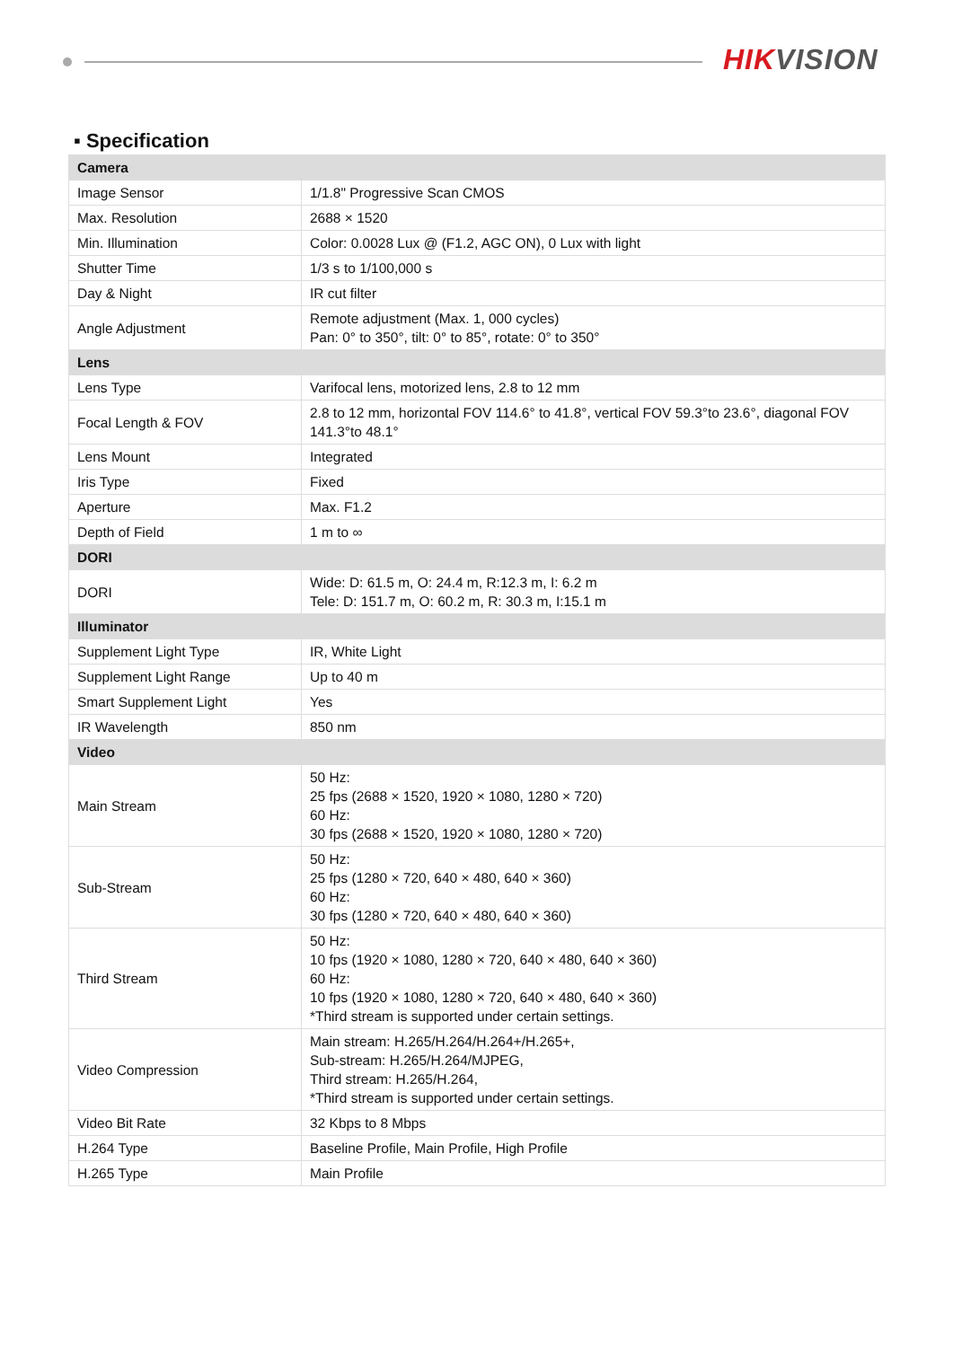HIKVISION
▪ Specification
| Camera | |
| --- | --- |
| Image Sensor | 1/1.8" Progressive Scan CMOS |
| Max. Resolution | 2688 × 1520 |
| Min. Illumination | Color: 0.0028 Lux @ (F1.2, AGC ON), 0 Lux with light |
| Shutter Time | 1/3 s to 1/100,000 s |
| Day & Night | IR cut filter |
| Angle Adjustment | Remote adjustment (Max. 1, 000 cycles) Pan: 0° to 350°, tilt: 0° to 85°, rotate: 0° to 350° |
| Lens | |
| Lens Type | Varifocal lens, motorized lens, 2.8 to 12 mm |
| Focal Length & FOV | 2.8 to 12 mm, horizontal FOV 114.6° to 41.8°, vertical FOV 59.3°to 23.6°, diagonal FOV 141.3°to 48.1° |
| Lens Mount | Integrated |
| Iris Type | Fixed |
| Aperture | Max. F1.2 |
| Depth of Field | 1 m to ∞ |
| DORI | |
| DORI | Wide: D: 61.5 m, O: 24.4 m, R:12.3 m, I: 6.2 m Tele: D: 151.7 m, O: 60.2 m, R: 30.3 m, I:15.1 m |
| Illuminator | |
| Supplement Light Type | IR, White Light |
| Supplement Light Range | Up to 40 m |
| Smart Supplement Light | Yes |
| IR Wavelength | 850 nm |
| Video | |
| Main Stream | 50 Hz: 25 fps (2688 × 1520, 1920 × 1080, 1280 × 720) 60 Hz: 30 fps (2688 × 1520, 1920 × 1080, 1280 × 720) |
| Sub-Stream | 50 Hz: 25 fps (1280 × 720, 640 × 480, 640 × 360) 60 Hz: 30 fps (1280 × 720, 640 × 480, 640 × 360) |
| Third Stream | 50 Hz: 10 fps (1920 × 1080, 1280 × 720, 640 × 480, 640 × 360) 60 Hz: 10 fps (1920 × 1080, 1280 × 720, 640 × 480, 640 × 360) *Third stream is supported under certain settings. |
| Video Compression | Main stream: H.265/H.264/H.264+/H.265+, Sub-stream: H.265/H.264/MJPEG, Third stream: H.265/H.264, *Third stream is supported under certain settings. |
| Video Bit Rate | 32 Kbps to 8 Mbps |
| H.264 Type | Baseline Profile, Main Profile, High Profile |
| H.265 Type | Main Profile |